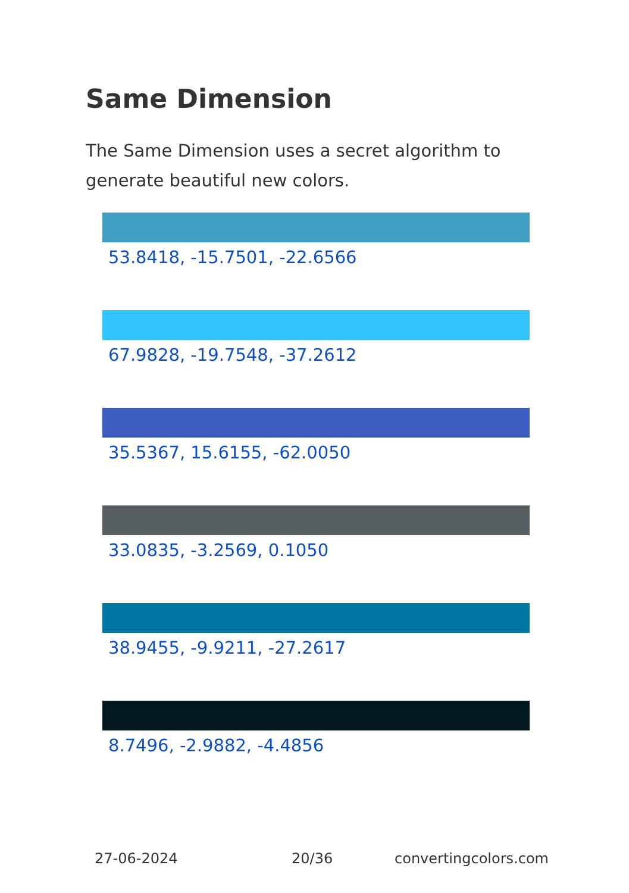Same Dimension
The Same Dimension uses a secret algorithm to generate beautiful new colors.
53.8418, -15.7501, -22.6566
67.9828, -19.7548, -37.2612
35.5367, 15.6155, -62.0050
33.0835, -3.2569, 0.1050
38.9455, -9.9211, -27.2617
8.7496, -2.9882, -4.4856
27-06-2024 20/36 convertingcolors.com